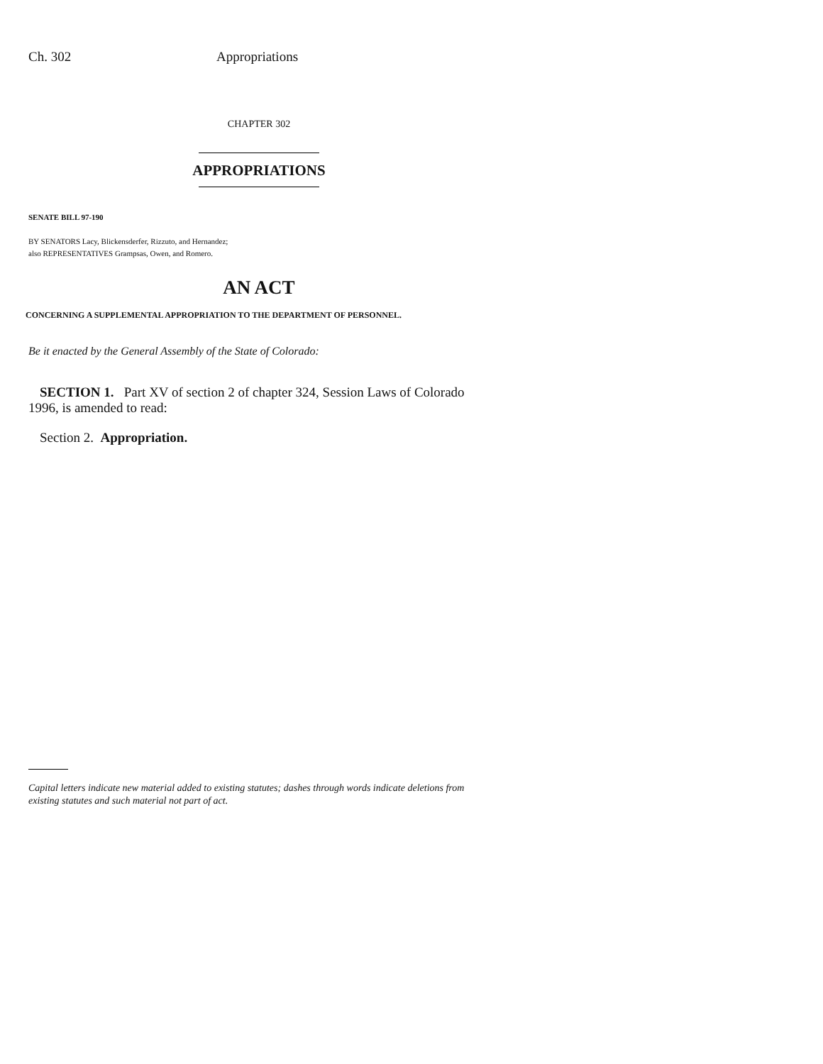Ch. 302 Appropriations
CHAPTER 302
APPROPRIATIONS
SENATE BILL 97-190
BY SENATORS Lacy, Blickensderfer, Rizzuto, and Hernandez;
also REPRESENTATIVES Grampsas, Owen, and Romero.
AN ACT
CONCERNING A SUPPLEMENTAL APPROPRIATION TO THE DEPARTMENT OF PERSONNEL.
Be it enacted by the General Assembly of the State of Colorado:
SECTION 1. Part XV of section 2 of chapter 324, Session Laws of Colorado 1996, is amended to read:
Section 2. Appropriation.
Capital letters indicate new material added to existing statutes; dashes through words indicate deletions from existing statutes and such material not part of act.